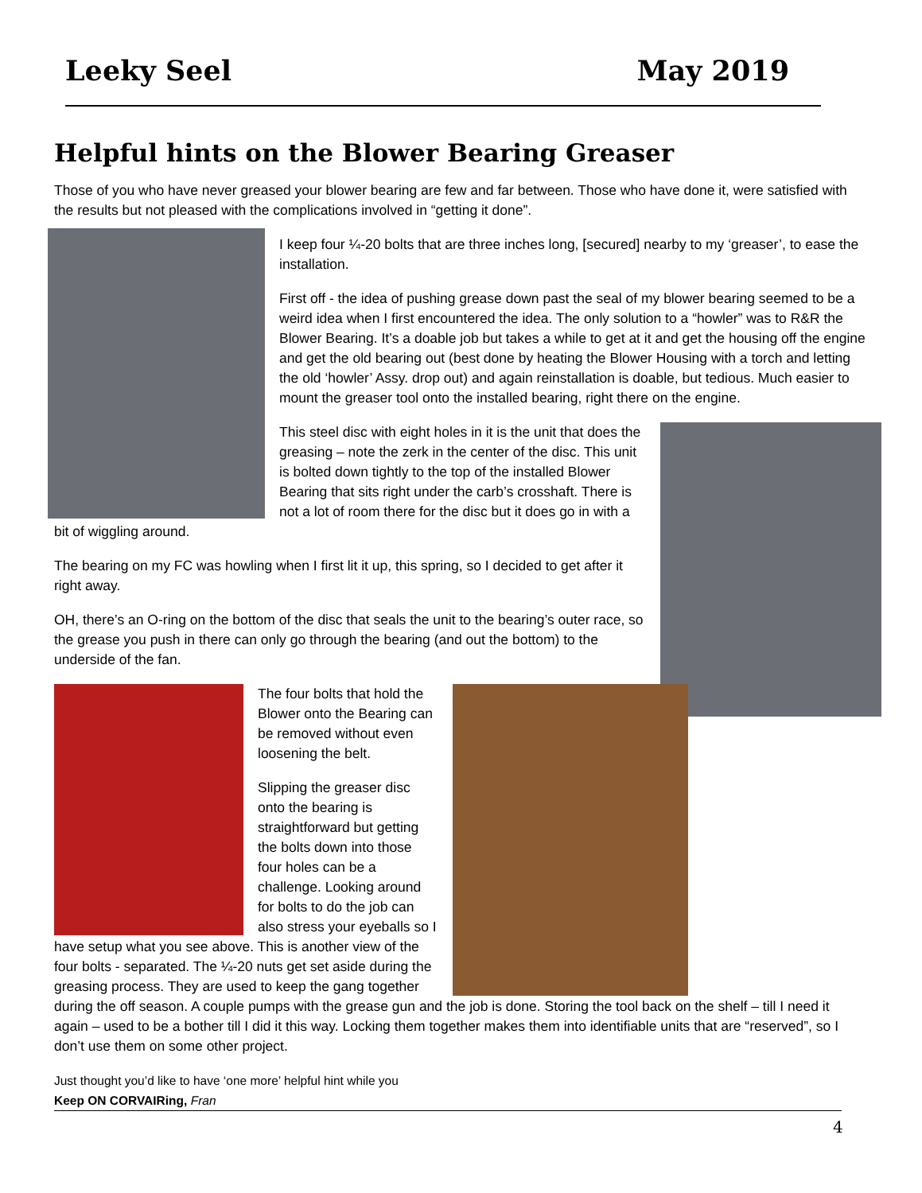Leeky Seel May 2019
Helpful hints on the Blower Bearing Greaser
Those of you who have never greased your blower bearing are few and far between. Those who have done it, were satisfied with the results but not pleased with the complications involved in “getting it done”.
I keep four ¼-20 bolts that are three inches long, [secured] nearby to my ‘greaser’, to ease the installation.
First off - the idea of pushing grease down past the seal of my blower bearing seemed to be a weird idea when I first encountered the idea. The only solution to a “howler” was to R&R the Blower Bearing. It’s a doable job but takes a while to get at it and get the housing off the engine and get the old bearing out (best done by heating the Blower Housing with a torch and letting the old ‘howler’ Assy. drop out) and again reinstallation is doable, but tedious. Much easier to mount the greaser tool onto the installed bearing, right there on the engine.
This steel disc with eight holes in it is the unit that does the greasing – note the zerk in the center of the disc. This unit is bolted down tightly to the top of the installed Blower Bearing that sits right under the carb’s crosshaft. There is not a lot of room there for the disc but it does go in with a bit of wiggling around.
The bearing on my FC was howling when I first lit it up, this spring, so I decided to get after it right away.
OH, there’s an O-ring on the bottom of the disc that seals the unit to the bearing’s outer race, so the grease you push in there can only go through the bearing (and out the bottom) to the underside of the fan.
The four bolts that hold the Blower onto the Bearing can be removed without even loosening the belt.
Slipping the greaser disc onto the bearing is straightforward but getting the bolts down into those four holes can be a challenge. Looking around for bolts to do the job can also stress your eyeballs so I have setup what you see above. This is another view of the four bolts - separated. The ¼-20 nuts get set aside during the greasing process. They are used to keep the gang together during the off season. A couple pumps with the grease gun and the job is done. Storing the tool back on the shelf – till I need it again – used to be a bother till I did it this way. Locking them together makes them into identifiable units that are “reserved”, so I don’t use them on some other project.
Just thought you’d like to have ‘one more’ helpful hint while you
Keep ON CORVAIRing, Fran
4